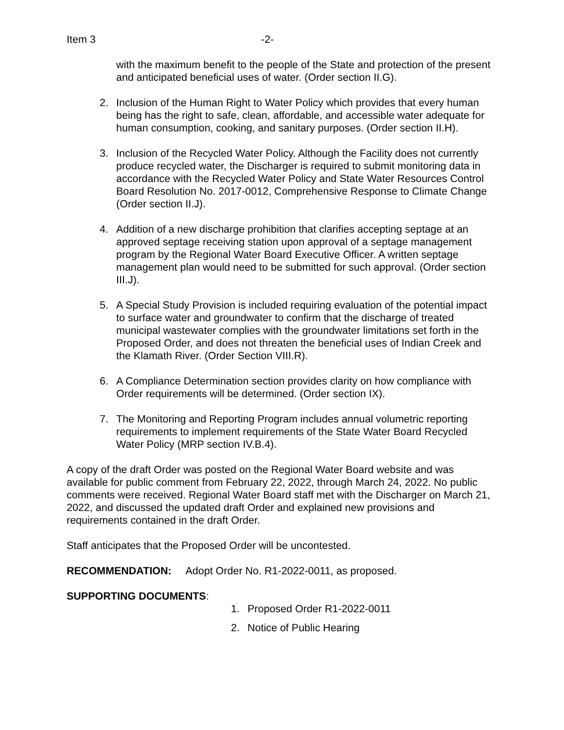Item 3 -2-
with the maximum benefit to the people of the State and protection of the present and anticipated beneficial uses of water. (Order section II.G).
2. Inclusion of the Human Right to Water Policy which provides that every human being has the right to safe, clean, affordable, and accessible water adequate for human consumption, cooking, and sanitary purposes. (Order section II.H).
3. Inclusion of the Recycled Water Policy. Although the Facility does not currently produce recycled water, the Discharger is required to submit monitoring data in accordance with the Recycled Water Policy and State Water Resources Control Board Resolution No. 2017-0012, Comprehensive Response to Climate Change (Order section II.J).
4. Addition of a new discharge prohibition that clarifies accepting septage at an approved septage receiving station upon approval of a septage management program by the Regional Water Board Executive Officer. A written septage management plan would need to be submitted for such approval. (Order section III.J).
5. A Special Study Provision is included requiring evaluation of the potential impact to surface water and groundwater to confirm that the discharge of treated municipal wastewater complies with the groundwater limitations set forth in the Proposed Order, and does not threaten the beneficial uses of Indian Creek and the Klamath River. (Order Section VIII.R).
6. A Compliance Determination section provides clarity on how compliance with Order requirements will be determined. (Order section IX).
7. The Monitoring and Reporting Program includes annual volumetric reporting requirements to implement requirements of the State Water Board Recycled Water Policy (MRP section IV.B.4).
A copy of the draft Order was posted on the Regional Water Board website and was available for public comment from February 22, 2022, through March 24, 2022. No public comments were received. Regional Water Board staff met with the Discharger on March 21, 2022, and discussed the updated draft Order and explained new provisions and requirements contained in the draft Order.
Staff anticipates that the Proposed Order will be uncontested.
RECOMMENDATION: Adopt Order No. R1-2022-0011, as proposed.
SUPPORTING DOCUMENTS:
1. Proposed Order R1-2022-0011
2. Notice of Public Hearing